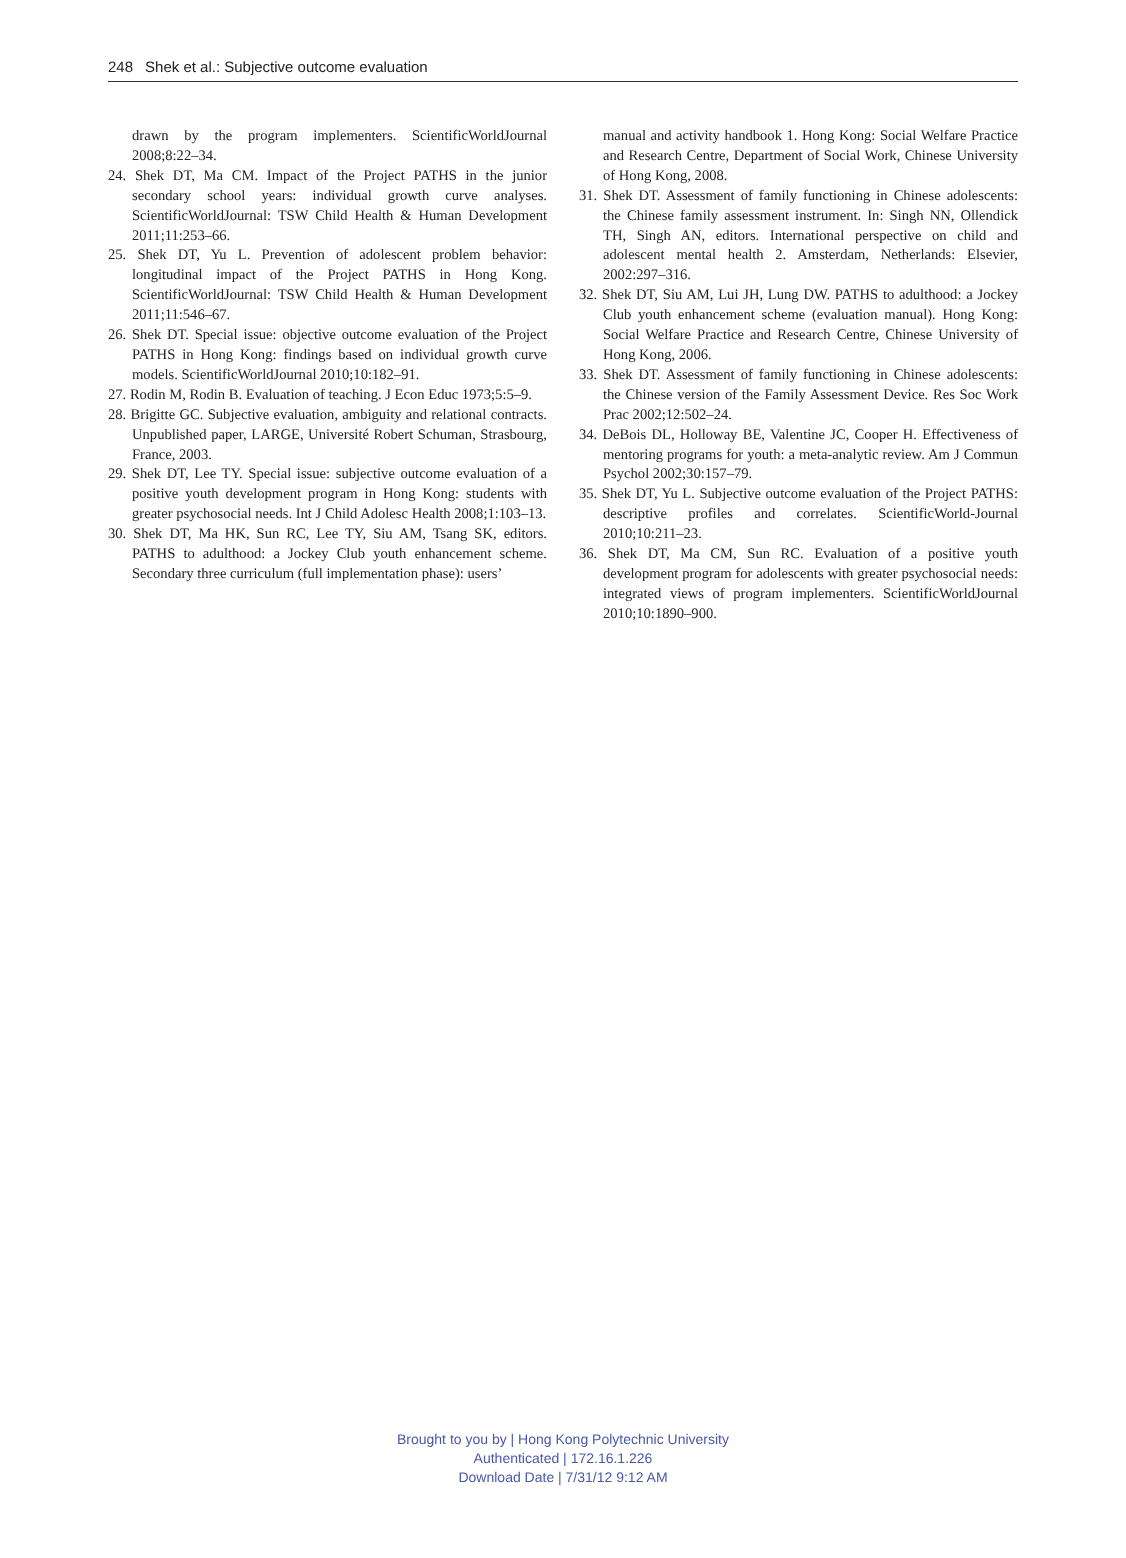248 Shek et al.: Subjective outcome evaluation
drawn by the program implementers. ScientificWorldJournal 2008;8:22–34.
24. Shek DT, Ma CM. Impact of the Project PATHS in the junior secondary school years: individual growth curve analyses. ScientificWorldJournal: TSW Child Health & Human Development 2011;11:253–66.
25. Shek DT, Yu L. Prevention of adolescent problem behavior: longitudinal impact of the Project PATHS in Hong Kong. ScientificWorldJournal: TSW Child Health & Human Development 2011;11:546–67.
26. Shek DT. Special issue: objective outcome evaluation of the Project PATHS in Hong Kong: findings based on individual growth curve models. ScientificWorldJournal 2010;10:182–91.
27. Rodin M, Rodin B. Evaluation of teaching. J Econ Educ 1973;5:5–9.
28. Brigitte GC. Subjective evaluation, ambiguity and relational contracts. Unpublished paper, LARGE, Université Robert Schuman, Strasbourg, France, 2003.
29. Shek DT, Lee TY. Special issue: subjective outcome evaluation of a positive youth development program in Hong Kong: students with greater psychosocial needs. Int J Child Adolesc Health 2008;1:103–13.
30. Shek DT, Ma HK, Sun RC, Lee TY, Siu AM, Tsang SK, editors. PATHS to adulthood: a Jockey Club youth enhancement scheme. Secondary three curriculum (full implementation phase): users’
manual and activity handbook 1. Hong Kong: Social Welfare Practice and Research Centre, Department of Social Work, Chinese University of Hong Kong, 2008.
31. Shek DT. Assessment of family functioning in Chinese adolescents: the Chinese family assessment instrument. In: Singh NN, Ollendick TH, Singh AN, editors. International perspective on child and adolescent mental health 2. Amsterdam, Netherlands: Elsevier, 2002:297–316.
32. Shek DT, Siu AM, Lui JH, Lung DW. PATHS to adulthood: a Jockey Club youth enhancement scheme (evaluation manual). Hong Kong: Social Welfare Practice and Research Centre, Chinese University of Hong Kong, 2006.
33. Shek DT. Assessment of family functioning in Chinese adolescents: the Chinese version of the Family Assessment Device. Res Soc Work Prac 2002;12:502–24.
34. DeBois DL, Holloway BE, Valentine JC, Cooper H. Effectiveness of mentoring programs for youth: a meta-analytic review. Am J Commun Psychol 2002;30:157–79.
35. Shek DT, Yu L. Subjective outcome evaluation of the Project PATHS: descriptive profiles and correlates. ScientificWorld-Journal 2010;10:211–23.
36. Shek DT, Ma CM, Sun RC. Evaluation of a positive youth development program for adolescents with greater psychosocial needs: integrated views of program implementers. ScientificWorldJournal 2010;10:1890–900.
Brought to you by | Hong Kong Polytechnic University
Authenticated | 172.16.1.226
Download Date | 7/31/12 9:12 AM